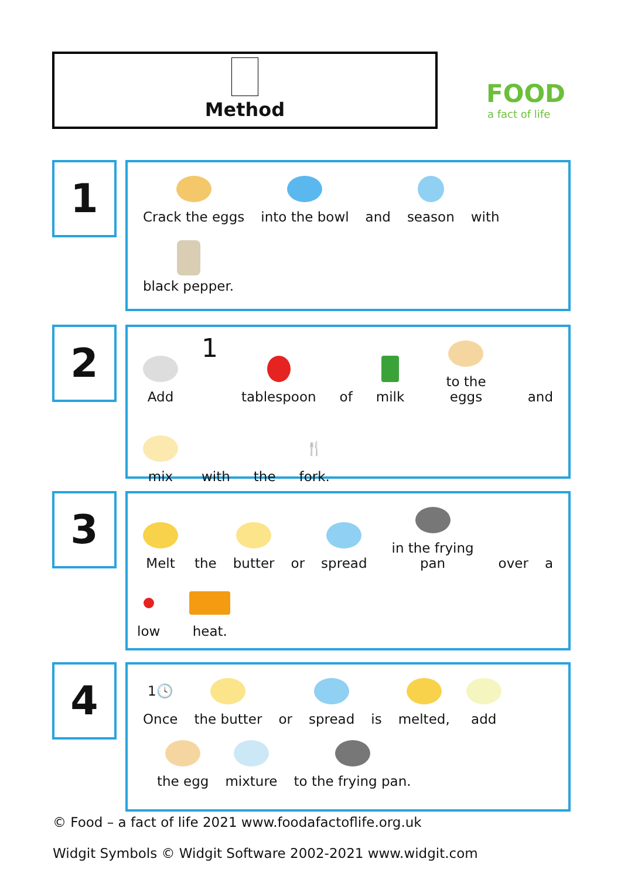Method
FOOD
a fact of life
1
Crack the eggs
into the bowl
and
season
with
black pepper.
2
Add
1
tablespoon
of
milk
to the eggs
and
mix
with
the
🍴
fork.
3
Melt
the
butter
or
spread
in the frying pan
over
a
low
heat.
4
1🕓
Once
the butter
or
spread
is
melted,
add
the egg
mixture
to the frying pan.
© Food – a fact of life 2021 www.foodafactoflife.org.uk
Widgit Symbols © Widgit Software 2002-2021 www.widgit.com